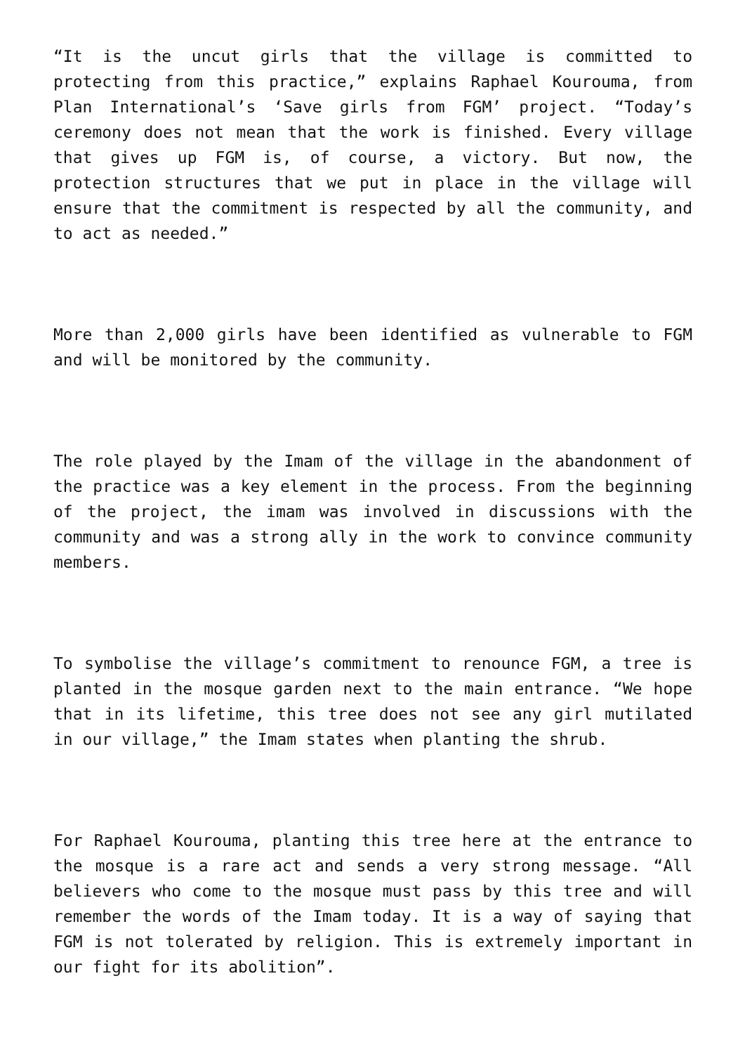“It is the uncut girls that the village is committed to protecting from this practice,” explains Raphael Kourouma, from Plan International’s ‘Save girls from FGM’ project. “Today’s ceremony does not mean that the work is finished. Every village that gives up FGM is, of course, a victory. But now, the protection structures that we put in place in the village will ensure that the commitment is respected by all the community, and to act as needed.”
More than 2,000 girls have been identified as vulnerable to FGM and will be monitored by the community.
The role played by the Imam of the village in the abandonment of the practice was a key element in the process. From the beginning of the project, the imam was involved in discussions with the community and was a strong ally in the work to convince community members.
To symbolise the village’s commitment to renounce FGM, a tree is planted in the mosque garden next to the main entrance. “We hope that in its lifetime, this tree does not see any girl mutilated in our village,” the Imam states when planting the shrub.
For Raphael Kourouma, planting this tree here at the entrance to the mosque is a rare act and sends a very strong message. “All believers who come to the mosque must pass by this tree and will remember the words of the Imam today. It is a way of saying that FGM is not tolerated by religion. This is extremely important in our fight for its abolition”.